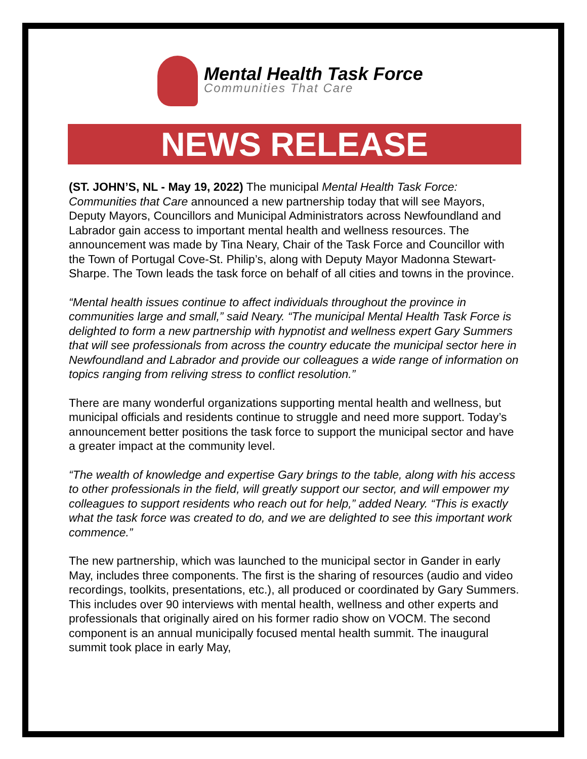Mental Health Task Force
Communities That Care
NEWS RELEASE
(ST. JOHN’S, NL - May 19, 2022) The municipal Mental Health Task Force: Communities that Care announced a new partnership today that will see Mayors, Deputy Mayors, Councillors and Municipal Administrators across Newfoundland and Labrador gain access to important mental health and wellness resources. The announcement was made by Tina Neary, Chair of the Task Force and Councillor with the Town of Portugal Cove-St. Philip’s, along with Deputy Mayor Madonna Stewart-Sharpe. The Town leads the task force on behalf of all cities and towns in the province.
“Mental health issues continue to affect individuals throughout the province in communities large and small,” said Neary. “The municipal Mental Health Task Force is delighted to form a new partnership with hypnotist and wellness expert Gary Summers that will see professionals from across the country educate the municipal sector here in Newfoundland and Labrador and provide our colleagues a wide range of information on topics ranging from reliving stress to conflict resolution.”
There are many wonderful organizations supporting mental health and wellness, but municipal officials and residents continue to struggle and need more support. Today’s announcement better positions the task force to support the municipal sector and have a greater impact at the community level.
“The wealth of knowledge and expertise Gary brings to the table, along with his access to other professionals in the field, will greatly support our sector, and will empower my colleagues to support residents who reach out for help,” added Neary. “This is exactly what the task force was created to do, and we are delighted to see this important work commence.”
The new partnership, which was launched to the municipal sector in Gander in early May, includes three components. The first is the sharing of resources (audio and video recordings, toolkits, presentations, etc.), all produced or coordinated by Gary Summers. This includes over 90 interviews with mental health, wellness and other experts and professionals that originally aired on his former radio show on VOCM. The second component is an annual municipally focused mental health summit. The inaugural summit took place in early May,